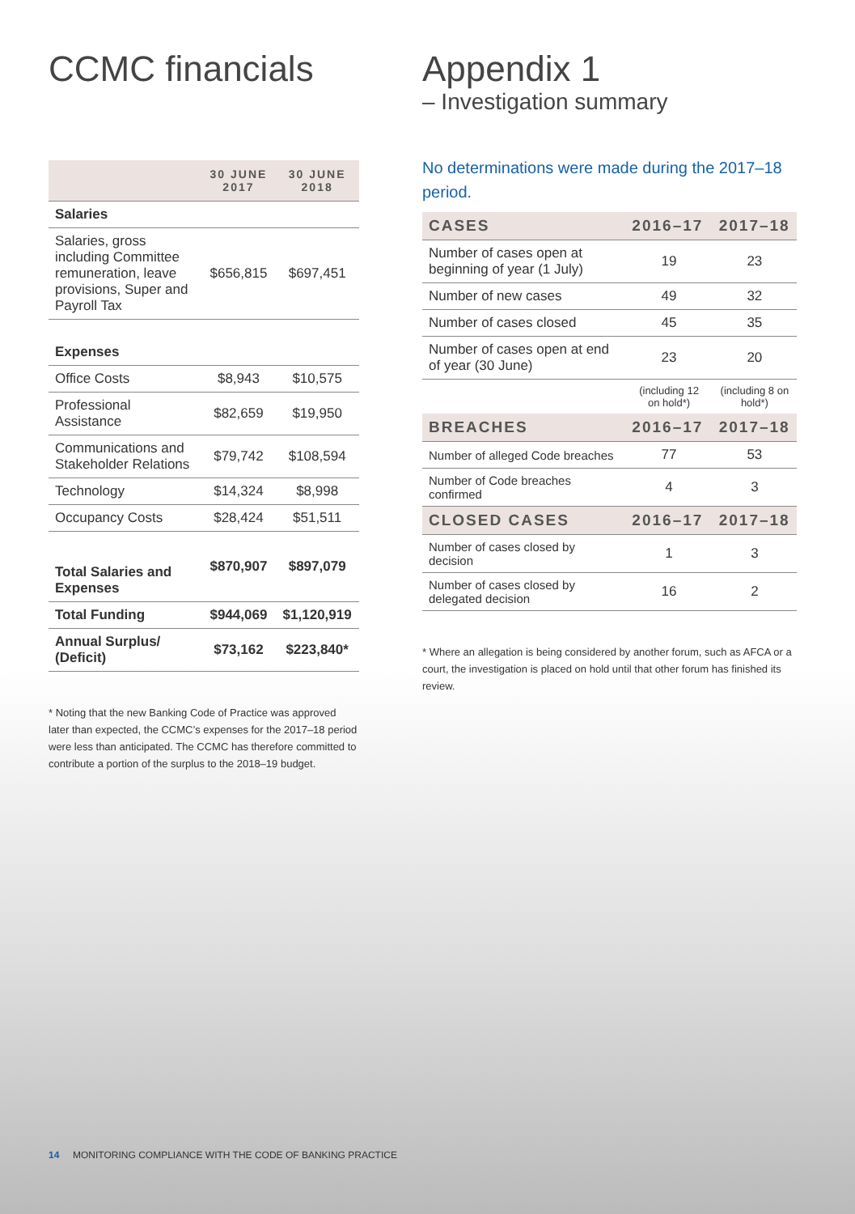CCMC financials
| | 30 JUNE 2017 | 30 JUNE 2018 |
| --- | --- | --- |
| Salaries | | |
| Salaries, gross including Committee remuneration, leave provisions, Super and Payroll Tax | $656,815 | $697,451 |
| Expenses | | |
| Office Costs | $8,943 | $10,575 |
| Professional Assistance | $82,659 | $19,950 |
| Communications and Stakeholder Relations | $79,742 | $108,594 |
| Technology | $14,324 | $8,998 |
| Occupancy Costs | $28,424 | $51,511 |
| Total Salaries and Expenses | $870,907 | $897,079 |
| Total Funding | $944,069 | $1,120,919 |
| Annual Surplus/ (Deficit) | $73,162 | $223,840* |
* Noting that the new Banking Code of Practice was approved later than expected, the CCMC’s expenses for the 2017–18 period were less than anticipated. The CCMC has therefore committed to contribute a portion of the surplus to the 2018–19 budget.
Appendix 1
– Investigation summary
No determinations were made during the 2017–18 period.
| CASES | 2016–17 | 2017–18 |
| --- | --- | --- |
| Number of cases open at beginning of year (1 July) | 19 | 23 |
| Number of new cases | 49 | 32 |
| Number of cases closed | 45 | 35 |
| Number of cases open at end of year (30 June) | 23 | 20 |
| | (including 12 on hold*) | (including 8 on hold*) |
| BREACHES | 2016–17 | 2017–18 |
| Number of alleged Code breaches | 77 | 53 |
| Number of Code breaches confirmed | 4 | 3 |
| CLOSED CASES | 2016–17 | 2017–18 |
| Number of cases closed by decision | 1 | 3 |
| Number of cases closed by delegated decision | 16 | 2 |
* Where an allegation is being considered by another forum, such as AFCA or a court, the investigation is placed on hold until that other forum has finished its review.
14 MONITORING COMPLIANCE WITH THE CODE OF BANKING PRACTICE